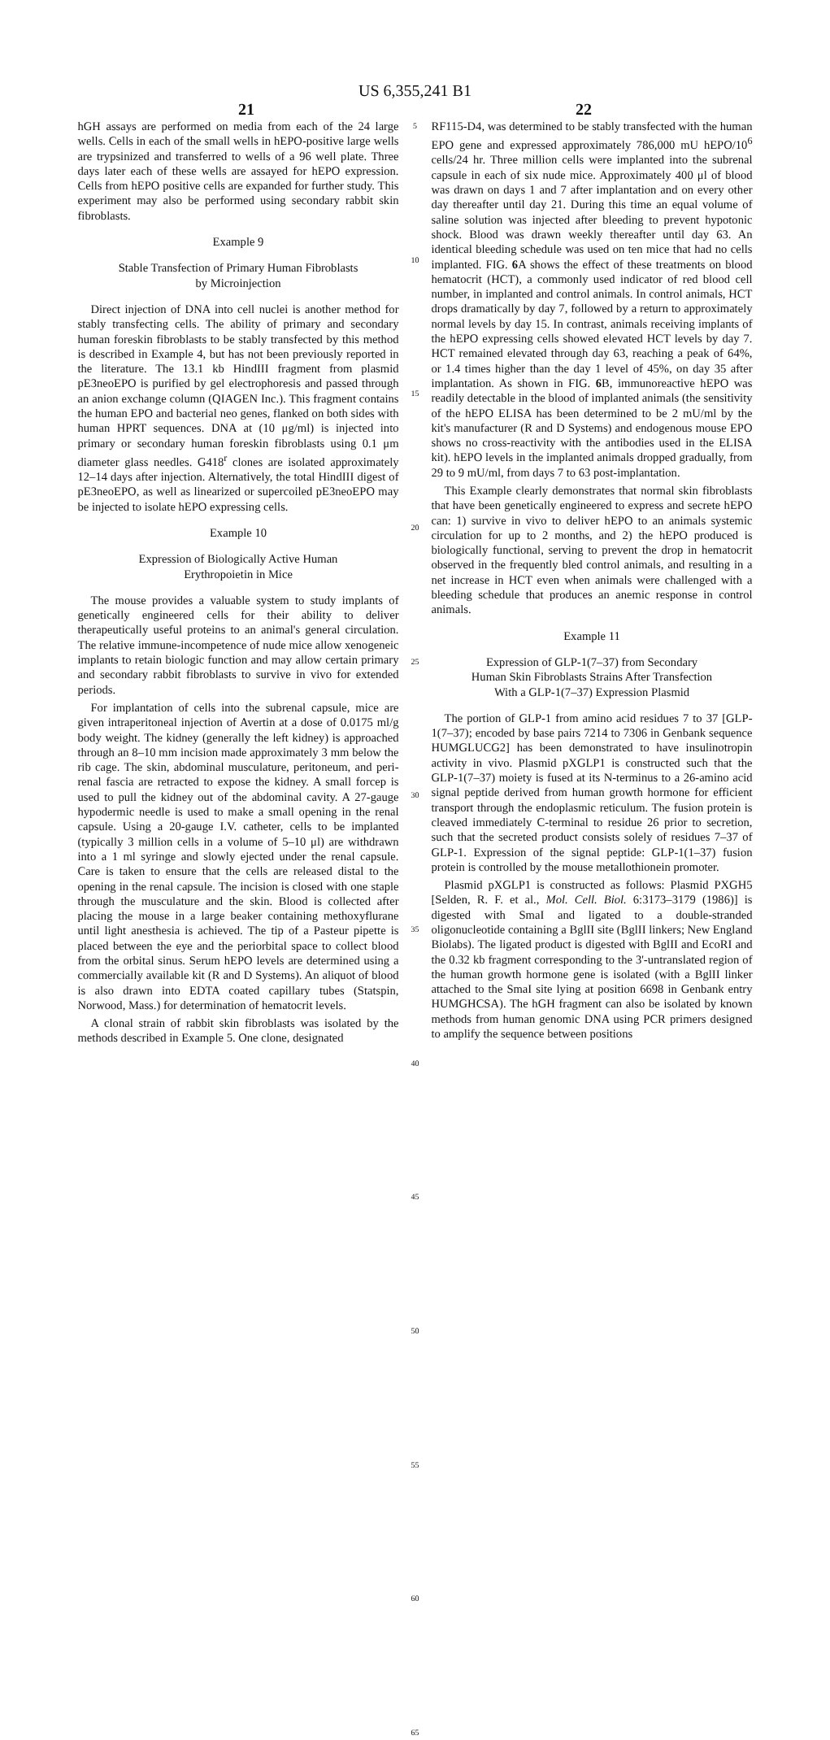US 6,355,241 B1
21 22
hGH assays are performed on media from each of the 24 large wells. Cells in each of the small wells in hEPO-positive large wells are trypsinized and transferred to wells of a 96 well plate. Three days later each of these wells are assayed for hEPO expression. Cells from hEPO positive cells are expanded for further study. This experiment may also be performed using secondary rabbit skin fibroblasts.
Example 9
Stable Transfection of Primary Human Fibroblasts
by Microinjection
Direct injection of DNA into cell nuclei is another method for stably transfecting cells. The ability of primary and secondary human foreskin fibroblasts to be stably transfected by this method is described in Example 4, but has not been previously reported in the literature. The 13.1 kb HindIII fragment from plasmid pE3neoEPO is purified by gel electrophoresis and passed through an anion exchange column (QIAGEN Inc.). This fragment contains the human EPO and bacterial neo genes, flanked on both sides with human HPRT sequences. DNA at (10 μg/ml) is injected into primary or secondary human foreskin fibroblasts using 0.1 μm diameter glass needles. G418<sup>r</sup> clones are isolated approximately 12–14 days after injection. Alternatively, the total HindIII digest of pE3neoEPO, as well as linearized or supercoiled pE3neoEPO may be injected to isolate hEPO expressing cells.
Example 10
Expression of Biologically Active Human
Erythropoietin in Mice
The mouse provides a valuable system to study implants of genetically engineered cells for their ability to deliver therapeutically useful proteins to an animal's general circulation. The relative immune-incompetence of nude mice allow xenogeneic implants to retain biologic function and may allow certain primary and secondary rabbit fibroblasts to survive in vivo for extended periods.
For implantation of cells into the subrenal capsule, mice are given intraperitoneal injection of Avertin at a dose of 0.0175 ml/g body weight. The kidney (generally the left kidney) is approached through an 8–10 mm incision made approximately 3 mm below the rib cage. The skin, abdominal musculature, peritoneum, and peri-renal fascia are retracted to expose the kidney. A small forcep is used to pull the kidney out of the abdominal cavity. A 27-gauge hypodermic needle is used to make a small opening in the renal capsule. Using a 20-gauge I.V. catheter, cells to be implanted (typically 3 million cells in a volume of 5–10 μl) are withdrawn into a 1 ml syringe and slowly ejected under the renal capsule. Care is taken to ensure that the cells are released distal to the opening in the renal capsule. The incision is closed with one staple through the musculature and the skin. Blood is collected after placing the mouse in a large beaker containing methoxyflurane until light anesthesia is achieved. The tip of a Pasteur pipette is placed between the eye and the periorbital space to collect blood from the orbital sinus. Serum hEPO levels are determined using a commercially available kit (R and D Systems). An aliquot of blood is also drawn into EDTA coated capillary tubes (Statspin, Norwood, Mass.) for determination of hematocrit levels.
A clonal strain of rabbit skin fibroblasts was isolated by the methods described in Example 5. One clone, designated
5
10
15
20
25
30
35
40
45
50
55
60
65
RF115-D4, was determined to be stably transfected with the human EPO gene and expressed approximately 786,000 mU hEPO/10<sup>6</sup> cells/24 hr. Three million cells were implanted into the subrenal capsule in each of six nude mice. Approximately 400 μl of blood was drawn on days 1 and 7 after implantation and on every other day thereafter until day 21. During this time an equal volume of saline solution was injected after bleeding to prevent hypotonic shock. Blood was drawn weekly thereafter until day 63. An identical bleeding schedule was used on ten mice that had no cells implanted. FIG. 6 A shows the effect of these treatments on blood hematocrit (HCT), a commonly used indicator of red blood cell number, in implanted and control animals. In control animals, HCT drops dramatically by day 7, followed by a return to approximately normal levels by day 15. In contrast, animals receiving implants of the hEPO expressing cells showed elevated HCT levels by day 7. HCT remained elevated through day 63, reaching a peak of 64%, or 1.4 times higher than the day 1 level of 45%, on day 35 after implantation. As shown in FIG. 6 B, immunoreactive hEPO was readily detectable in the blood of implanted animals (the sensitivity of the hEPO ELISA has been determined to be 2 mU/ml by the kit's manufacturer (R and D Systems) and endogenous mouse EPO shows no cross-reactivity with the antibodies used in the ELISA kit). hEPO levels in the implanted animals dropped gradually, from 29 to 9 mU/ml, from days 7 to 63 post-implantation.
This Example clearly demonstrates that normal skin fibroblasts that have been genetically engineered to express and secrete hEPO can: 1) survive in vivo to deliver hEPO to an animals systemic circulation for up to 2 months, and 2) the hEPO produced is biologically functional, serving to prevent the drop in hematocrit observed in the frequently bled control animals, and resulting in a net increase in HCT even when animals were challenged with a bleeding schedule that produces an anemic response in control animals.
Example 11
Expression of GLP-1(7–37) from Secondary
Human Skin Fibroblasts Strains After Transfection
With a GLP-1(7–37) Expression Plasmid
The portion of GLP-1 from amino acid residues 7 to 37 [GLP-1(7–37); encoded by base pairs 7214 to 7306 in Genbank sequence HUMGLUCG2] has been demonstrated to have insulinotropin activity in vivo. Plasmid pXGLP1 is constructed such that the GLP-1(7–37) moiety is fused at its N-terminus to a 26-amino acid signal peptide derived from human growth hormone for efficient transport through the endoplasmic reticulum. The fusion protein is cleaved immediately C-terminal to residue 26 prior to secretion, such that the secreted product consists solely of residues 7–37 of GLP-1. Expression of the signal peptide: GLP-1(1–37) fusion protein is controlled by the mouse metallothionein promoter.
Plasmid pXGLP1 is constructed as follows: Plasmid PXGH5 [Selden, R. F. et al., Mol. Cell. Biol. 6:3173–3179 (1986)] is digested with SmaI and ligated to a double-stranded oligonucleotide containing a BglII site (BglII linkers; New England Biolabs). The ligated product is digested with BglII and EcoRI and the 0.32 kb fragment corresponding to the 3'-untranslated region of the human growth hormone gene is isolated (with a BglII linker attached to the SmaI site lying at position 6698 in Genbank entry HUMGHCSA). The hGH fragment can also be isolated by known methods from human genomic DNA using PCR primers designed to amplify the sequence between positions